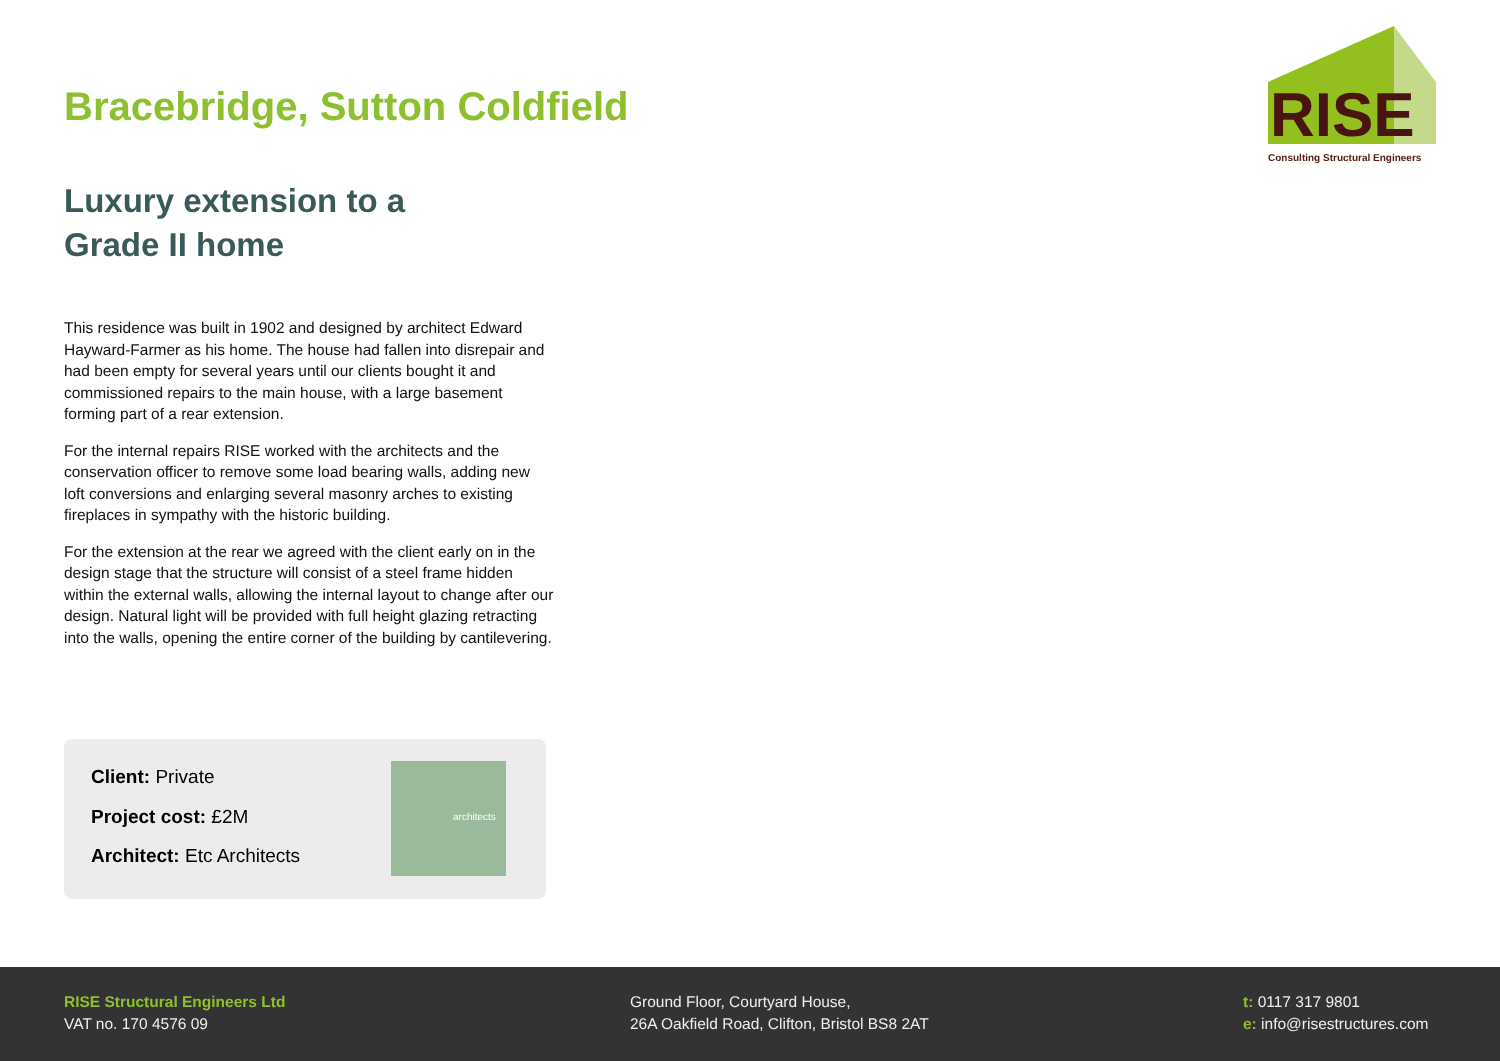Bracebridge, Sutton Coldfield
Luxury extension to a
Grade II home
This residence was built in 1902 and designed by architect Edward Hayward-Farmer as his home. The house had fallen into disrepair and had been empty for several years until our clients bought it and commissioned repairs to the main house, with a large basement forming part of a rear extension.
For the internal repairs RISE worked with the architects and the conservation officer to remove some load bearing walls, adding new loft conversions and enlarging several masonry arches to existing fireplaces in sympathy with the historic building.
For the extension at the rear we agreed with the client early on in the design stage that the structure will consist of a steel frame hidden within the external walls, allowing the internal layout to change after our design. Natural light will be provided with full height glazing retracting into the walls, opening the entire corner of the building by cantilevering.
RISE
Consulting Structural Engineers
Client: Private
Project cost: £2M
Architect: Etc Architects
architects
RISE Structural Engineers Ltd
VAT no. 170 4576 09
Ground Floor, Courtyard House,
26A Oakfield Road, Clifton, Bristol BS8 2AT
t: 0117 317 9801
e: info@risestructures.com